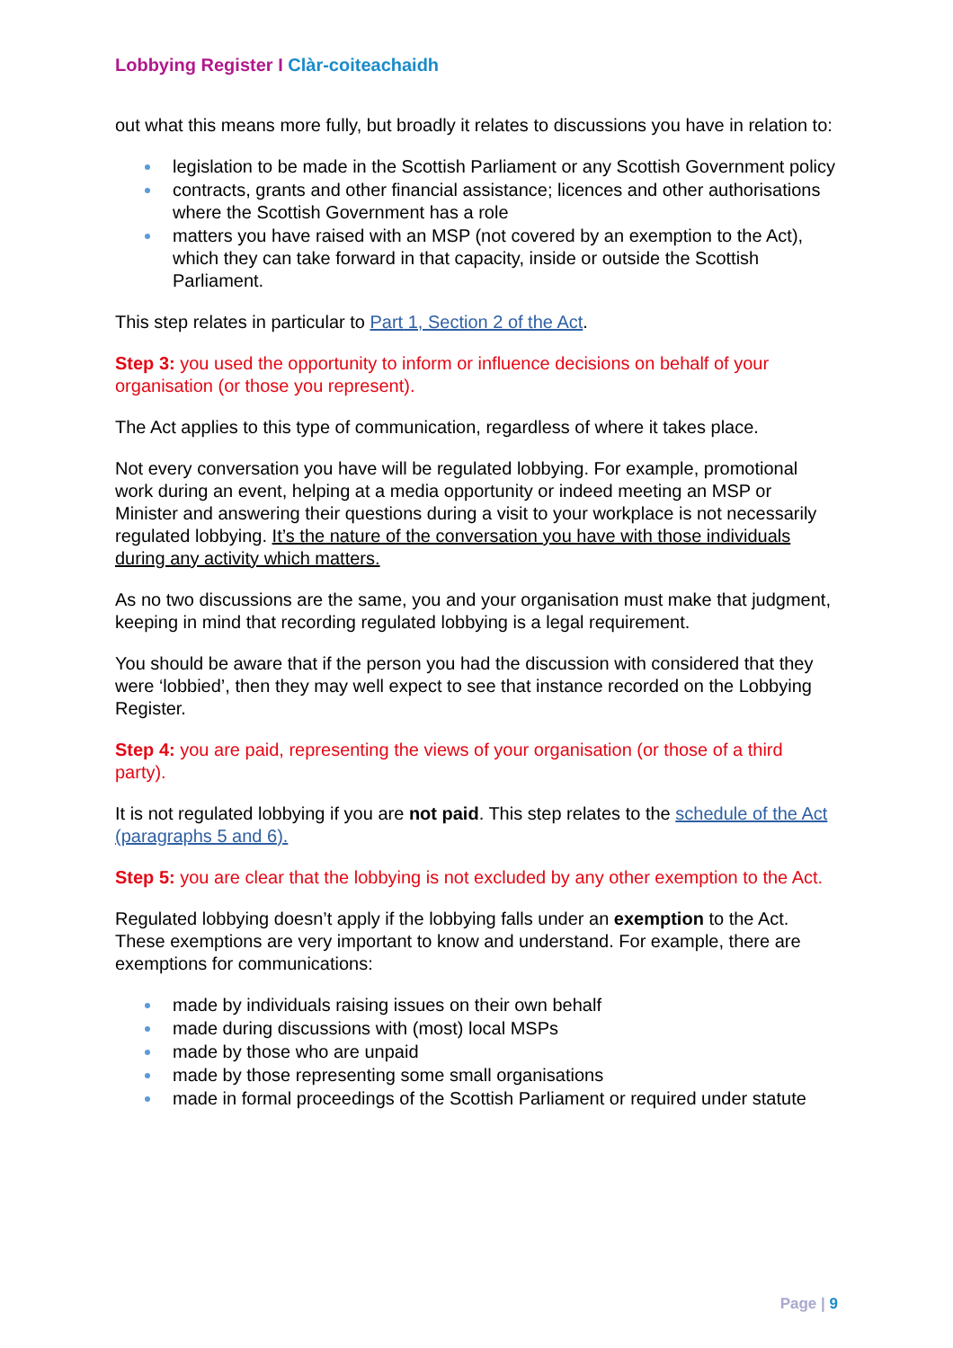Lobbying Register I Clàr-coiteachaidh
out what this means more fully, but broadly it relates to discussions you have in relation to:
legislation to be made in the Scottish Parliament or any Scottish Government policy
contracts, grants and other financial assistance; licences and other authorisations where the Scottish Government has a role
matters you have raised with an MSP (not covered by an exemption to the Act), which they can take forward in that capacity, inside or outside the Scottish Parliament.
This step relates in particular to Part 1, Section 2 of the Act.
Step 3: you used the opportunity to inform or influence decisions on behalf of your organisation (or those you represent).
The Act applies to this type of communication, regardless of where it takes place.
Not every conversation you have will be regulated lobbying. For example, promotional work during an event, helping at a media opportunity or indeed meeting an MSP or Minister and answering their questions during a visit to your workplace is not necessarily regulated lobbying. It’s the nature of the conversation you have with those individuals during any activity which matters.
As no two discussions are the same, you and your organisation must make that judgment, keeping in mind that recording regulated lobbying is a legal requirement.
You should be aware that if the person you had the discussion with considered that they were ‘lobbied’, then they may well expect to see that instance recorded on the Lobbying Register.
Step 4: you are paid, representing the views of your organisation (or those of a third party).
It is not regulated lobbying if you are not paid. This step relates to the schedule of the Act (paragraphs 5 and 6).
Step 5: you are clear that the lobbying is not excluded by any other exemption to the Act.
Regulated lobbying doesn’t apply if the lobbying falls under an exemption to the Act. These exemptions are very important to know and understand. For example, there are exemptions for communications:
made by individuals raising issues on their own behalf
made during discussions with (most) local MSPs
made by those who are unpaid
made by those representing some small organisations
made in formal proceedings of the Scottish Parliament or required under statute
Page | 9